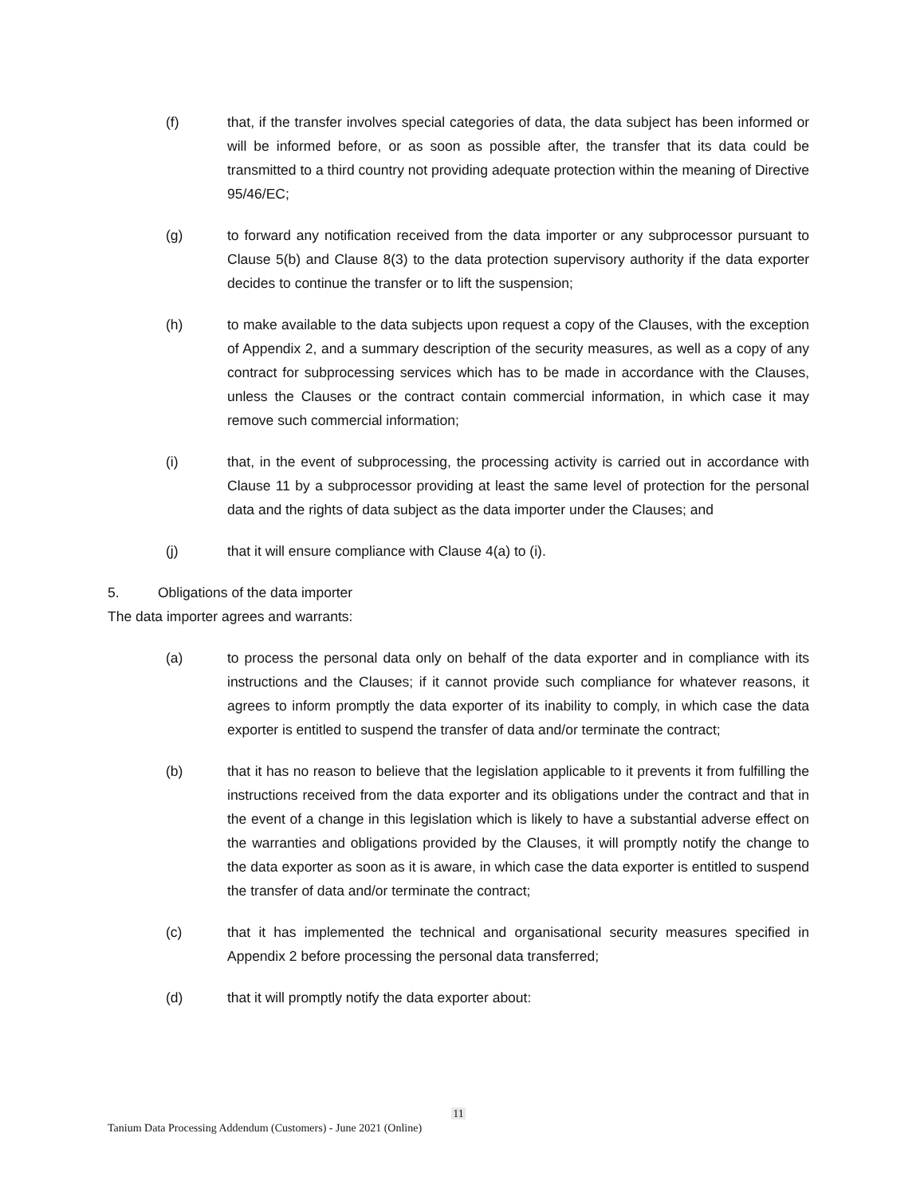(f) that, if the transfer involves special categories of data, the data subject has been informed or will be informed before, or as soon as possible after, the transfer that its data could be transmitted to a third country not providing adequate protection within the meaning of Directive 95/46/EC;
(g) to forward any notification received from the data importer or any subprocessor pursuant to Clause 5(b) and Clause 8(3) to the data protection supervisory authority if the data exporter decides to continue the transfer or to lift the suspension;
(h) to make available to the data subjects upon request a copy of the Clauses, with the exception of Appendix 2, and a summary description of the security measures, as well as a copy of any contract for subprocessing services which has to be made in accordance with the Clauses, unless the Clauses or the contract contain commercial information, in which case it may remove such commercial information;
(i) that, in the event of subprocessing, the processing activity is carried out in accordance with Clause 11 by a subprocessor providing at least the same level of protection for the personal data and the rights of data subject as the data importer under the Clauses; and
(j) that it will ensure compliance with Clause 4(a) to (i).
5. Obligations of the data importer
The data importer agrees and warrants:
(a) to process the personal data only on behalf of the data exporter and in compliance with its instructions and the Clauses; if it cannot provide such compliance for whatever reasons, it agrees to inform promptly the data exporter of its inability to comply, in which case the data exporter is entitled to suspend the transfer of data and/or terminate the contract;
(b) that it has no reason to believe that the legislation applicable to it prevents it from fulfilling the instructions received from the data exporter and its obligations under the contract and that in the event of a change in this legislation which is likely to have a substantial adverse effect on the warranties and obligations provided by the Clauses, it will promptly notify the change to the data exporter as soon as it is aware, in which case the data exporter is entitled to suspend the transfer of data and/or terminate the contract;
(c) that it has implemented the technical and organisational security measures specified in Appendix 2 before processing the personal data transferred;
(d) that it will promptly notify the data exporter about:
11
Tanium Data Processing Addendum (Customers) - June 2021 (Online)